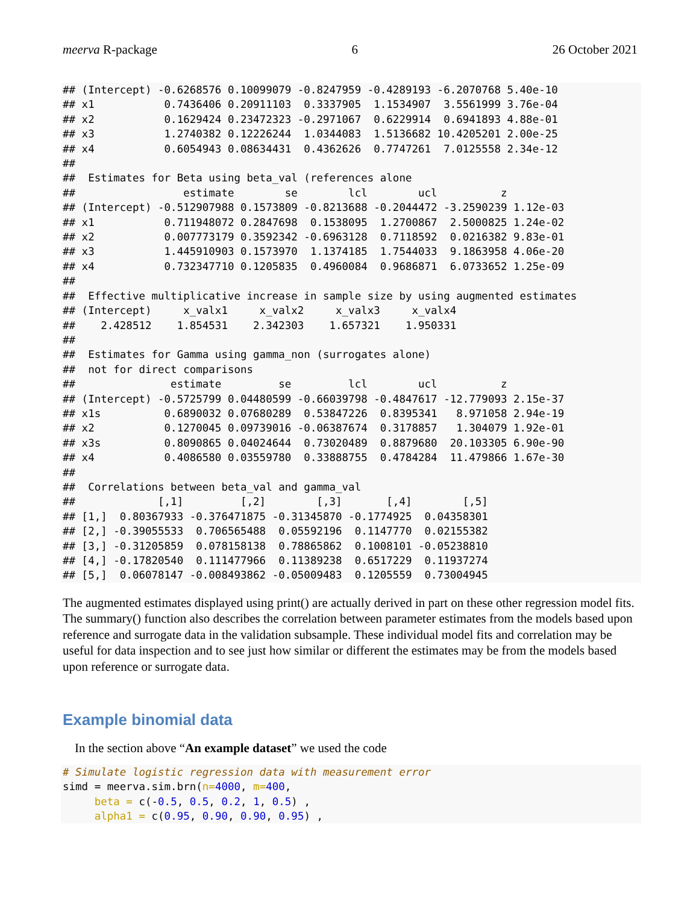meerva R-package 6 26 October 2021
## (Intercept) -0.6268576 0.10099079 -0.8247959 -0.4289193 -6.2070768 5.40e-10
## x1           0.7436406 0.20911103  0.3337905  1.1534907  3.5561999 3.76e-04
## x2           0.1629424 0.23472323 -0.2971067  0.6229914  0.6941893 4.88e-01
## x3           1.2740382 0.12226244  1.0344083  1.5136682 10.4205201 2.00e-25
## x4           0.6054943 0.08634431  0.4362626  0.7747261  7.0125558 2.34e-12
##
##  Estimates for Beta using beta_val (references alone
##                 estimate        se        lcl        ucl          z
## (Intercept) -0.512907988 0.1573809 -0.8213688 -0.2044472 -3.2590239 1.12e-03
## x1           0.711948072 0.2847698  0.1538095  1.2700867  2.5000825 1.24e-02
## x2           0.007773179 0.3592342 -0.6963128  0.7118592  0.0216382 9.83e-01
## x3           1.445910903 0.1573970  1.1374185  1.7544033  9.1863958 4.06e-20
## x4           0.732347710 0.1205835  0.4960084  0.9686871  6.0733652 1.25e-09
##
##  Effective multiplicative increase in sample size by using augmented estimates
## (Intercept)     x_valx1     x_valx2     x_valx3     x_valx4
##    2.428512    1.854531    2.342303    1.657321    1.950331
##
##  Estimates for Gamma using gamma_non (surrogates alone)
##  not for direct comparisons
##               estimate         se         lcl        ucl          z
## (Intercept) -0.5725799 0.04480599 -0.66039798 -0.4847617 -12.779093 2.15e-37
## x1s          0.6890032 0.07680289  0.53847226  0.8395341   8.971058 2.94e-19
## x2           0.1270045 0.09739016 -0.06387674  0.3178857   1.304079 1.92e-01
## x3s          0.8090865 0.04024644  0.73020489  0.8879680  20.103305 6.90e-90
## x4           0.4086580 0.03559780  0.33888755  0.4784284  11.479866 1.67e-30
##
##  Correlations between beta_val and gamma_val
##             [,1]         [,2]        [,3]       [,4]        [,5]
## [1,]  0.80367933 -0.376471875 -0.31345870 -0.1774925  0.04358301
## [2,] -0.39055533  0.706565488  0.05592196  0.1147770  0.02155382
## [3,] -0.31205859  0.078158138  0.78865862  0.1008101 -0.05238810
## [4,] -0.17820540  0.111477966  0.11389238  0.6517229  0.11937274
## [5,]  0.06078147 -0.008493862 -0.05009483  0.1205559  0.73004945
The augmented estimates displayed using print() are actually derived in part on these other regression model fits. The summary() function also describes the correlation between parameter estimates from the models based upon reference and surrogate data in the validation subsample. These individual model fits and correlation may be useful for data inspection and to see just how similar or different the estimates may be from the models based upon reference or surrogate data.
Example binomial data
In the section above “An example dataset” we used the code
# Simulate logistic regression data with measurement error
simd = meerva.sim.brn(n=4000, m=400,
     beta = c(-0.5, 0.5, 0.2, 1, 0.5) ,
     alpha1 = c(0.95, 0.90, 0.90, 0.95) ,